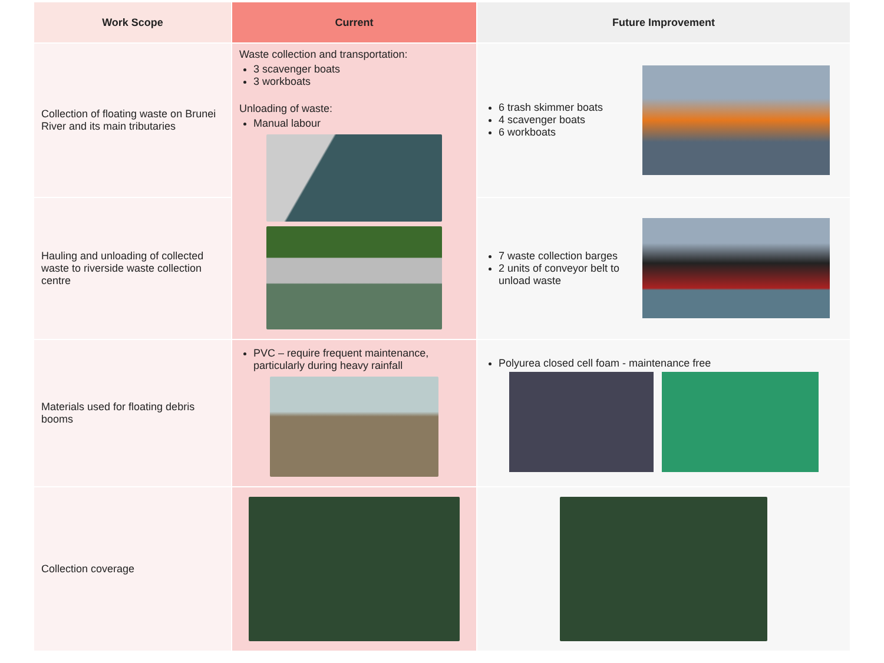| Work Scope | Current | Future Improvement |
| --- | --- | --- |
| Collection of floating waste on Brunei River and its main tributaries | Waste collection and transportation: 3 scavenger boats 3 workboats Unloading of waste: Manual labour | 6 trash skimmer boats 4 scavenger boats 6 workboats |
| Hauling and unloading of collected waste to riverside waste collection centre | | 7 waste collection barges 2 units of conveyor belt to unload waste |
| Materials used for floating debris booms | PVC – require frequent maintenance, particularly during heavy rainfall | Polyurea closed cell foam - maintenance free |
| Collection coverage | | |